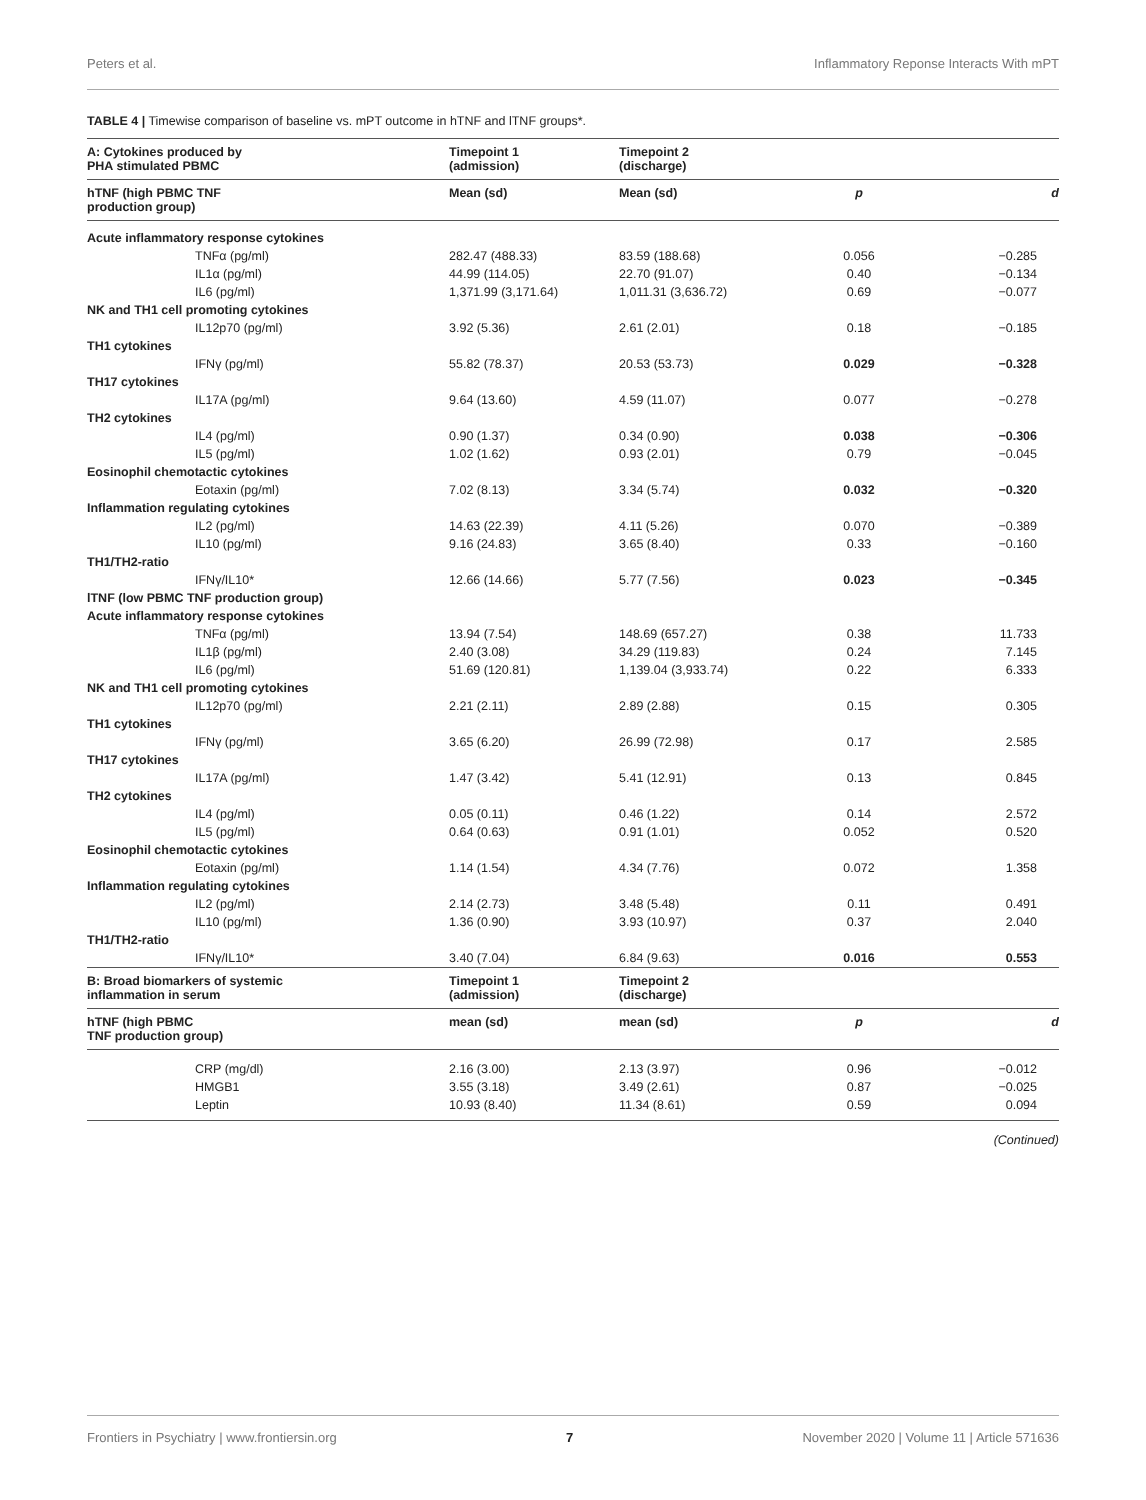Peters et al. Inflammatory Reponse Interacts With mPT
TABLE 4 | Timewise comparison of baseline vs. mPT outcome in hTNF and lTNF groups*.
| A: Cytokines produced by PHA stimulated PBMC | Timepoint 1 (admission) | Timepoint 2 (discharge) | | |
| --- | --- | --- | --- | --- |
| hTNF (high PBMC TNF production group) | Mean (sd) | Mean (sd) | p | d |
| Acute inflammatory response cytokines | | | | |
| TNFα (pg/ml) | 282.47 (488.33) | 83.59 (188.68) | 0.056 | −0.285 |
| IL1α (pg/ml) | 44.99 (114.05) | 22.70 (91.07) | 0.40 | −0.134 |
| IL6 (pg/ml) | 1,371.99 (3,171.64) | 1,011.31 (3,636.72) | 0.69 | −0.077 |
| NK and TH1 cell promoting cytokines | | | | |
| IL12p70 (pg/ml) | 3.92 (5.36) | 2.61 (2.01) | 0.18 | −0.185 |
| TH1 cytokines | | | | |
| IFNγ (pg/ml) | 55.82 (78.37) | 20.53 (53.73) | 0.029 | −0.328 |
| TH17 cytokines | | | | |
| IL17A (pg/ml) | 9.64 (13.60) | 4.59 (11.07) | 0.077 | −0.278 |
| TH2 cytokines | | | | |
| IL4 (pg/ml) | 0.90 (1.37) | 0.34 (0.90) | 0.038 | −0.306 |
| IL5 (pg/ml) | 1.02 (1.62) | 0.93 (2.01) | 0.79 | −0.045 |
| Eosinophil chemotactic cytokines | | | | |
| Eotaxin (pg/ml) | 7.02 (8.13) | 3.34 (5.74) | 0.032 | −0.320 |
| Inflammation regulating cytokines | | | | |
| IL2 (pg/ml) | 14.63 (22.39) | 4.11 (5.26) | 0.070 | −0.389 |
| IL10 (pg/ml) | 9.16 (24.83) | 3.65 (8.40) | 0.33 | −0.160 |
| TH1/TH2-ratio | | | | |
| IFNγ/IL10* | 12.66 (14.66) | 5.77 (7.56) | 0.023 | −0.345 |
| lTNF (low PBMC TNF production group) | | | | |
| Acute inflammatory response cytokines | | | | |
| TNFα (pg/ml) | 13.94 (7.54) | 148.69 (657.27) | 0.38 | 11.733 |
| IL1β (pg/ml) | 2.40 (3.08) | 34.29 (119.83) | 0.24 | 7.145 |
| IL6 (pg/ml) | 51.69 (120.81) | 1,139.04 (3,933.74) | 0.22 | 6.333 |
| NK and TH1 cell promoting cytokines | | | | |
| IL12p70 (pg/ml) | 2.21 (2.11) | 2.89 (2.88) | 0.15 | 0.305 |
| TH1 cytokines | | | | |
| IFNγ (pg/ml) | 3.65 (6.20) | 26.99 (72.98) | 0.17 | 2.585 |
| TH17 cytokines | | | | |
| IL17A (pg/ml) | 1.47 (3.42) | 5.41 (12.91) | 0.13 | 0.845 |
| TH2 cytokines | | | | |
| IL4 (pg/ml) | 0.05 (0.11) | 0.46 (1.22) | 0.14 | 2.572 |
| IL5 (pg/ml) | 0.64 (0.63) | 0.91 (1.01) | 0.052 | 0.520 |
| Eosinophil chemotactic cytokines | | | | |
| Eotaxin (pg/ml) | 1.14 (1.54) | 4.34 (7.76) | 0.072 | 1.358 |
| Inflammation regulating cytokines | | | | |
| IL2 (pg/ml) | 2.14 (2.73) | 3.48 (5.48) | 0.11 | 0.491 |
| IL10 (pg/ml) | 1.36 (0.90) | 3.93 (10.97) | 0.37 | 2.040 |
| TH1/TH2-ratio | | | | |
| IFNγ/IL10* | 3.40 (7.04) | 6.84 (9.63) | 0.016 | 0.553 |
| B: Broad biomarkers of systemic inflammation in serum | Timepoint 1 (admission) | Timepoint 2 (discharge) | | |
| hTNF (high PBMC TNF production group) | mean (sd) | mean (sd) | p | d |
| CRP (mg/dl) | 2.16 (3.00) | 2.13 (3.97) | 0.96 | −0.012 |
| HMGB1 | 3.55 (3.18) | 3.49 (2.61) | 0.87 | −0.025 |
| Leptin | 10.93 (8.40) | 11.34 (8.61) | 0.59 | 0.094 |
(Continued)
Frontiers in Psychiatry | www.frontiersin.org 7 November 2020 | Volume 11 | Article 571636